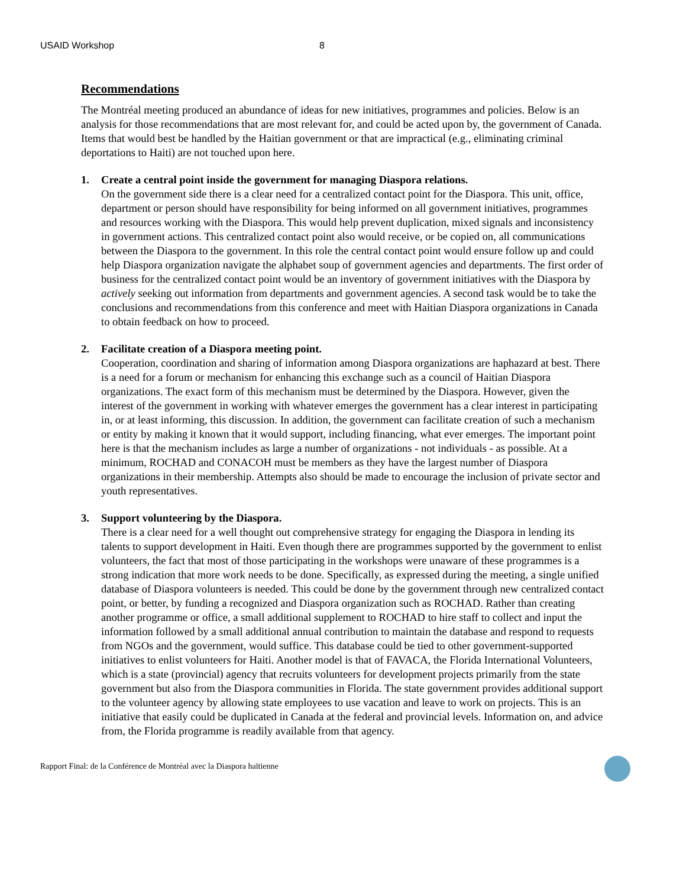USAID Workshop 8
Recommendations
The Montréal meeting produced an abundance of ideas for new initiatives, programmes and policies. Below is an analysis for those recommendations that are most relevant for, and could be acted upon by, the government of Canada. Items that would best be handled by the Haitian government or that are impractical (e.g., eliminating criminal deportations to Haiti) are not touched upon here.
1. Create a central point inside the government for managing Diaspora relations.
On the government side there is a clear need for a centralized contact point for the Diaspora. This unit, office, department or person should have responsibility for being informed on all government initiatives, programmes and resources working with the Diaspora. This would help prevent duplication, mixed signals and inconsistency in government actions. This centralized contact point also would receive, or be copied on, all communications between the Diaspora to the government. In this role the central contact point would ensure follow up and could help Diaspora organization navigate the alphabet soup of government agencies and departments. The first order of business for the centralized contact point would be an inventory of government initiatives with the Diaspora by actively seeking out information from departments and government agencies. A second task would be to take the conclusions and recommendations from this conference and meet with Haitian Diaspora organizations in Canada to obtain feedback on how to proceed.
2. Facilitate creation of a Diaspora meeting point.
Cooperation, coordination and sharing of information among Diaspora organizations are haphazard at best. There is a need for a forum or mechanism for enhancing this exchange such as a council of Haitian Diaspora organizations. The exact form of this mechanism must be determined by the Diaspora. However, given the interest of the government in working with whatever emerges the government has a clear interest in participating in, or at least informing, this discussion. In addition, the government can facilitate creation of such a mechanism or entity by making it known that it would support, including financing, what ever emerges. The important point here is that the mechanism includes as large a number of organizations - not individuals - as possible. At a minimum, ROCHAD and CONACOH must be members as they have the largest number of Diaspora organizations in their membership. Attempts also should be made to encourage the inclusion of private sector and youth representatives.
3. Support volunteering by the Diaspora.
There is a clear need for a well thought out comprehensive strategy for engaging the Diaspora in lending its talents to support development in Haiti. Even though there are programmes supported by the government to enlist volunteers, the fact that most of those participating in the workshops were unaware of these programmes is a strong indication that more work needs to be done. Specifically, as expressed during the meeting, a single unified database of Diaspora volunteers is needed. This could be done by the government through new centralized contact point, or better, by funding a recognized and Diaspora organization such as ROCHAD. Rather than creating another programme or office, a small additional supplement to ROCHAD to hire staff to collect and input the information followed by a small additional annual contribution to maintain the database and respond to requests from NGOs and the government, would suffice. This database could be tied to other government-supported initiatives to enlist volunteers for Haiti. Another model is that of FAVACA, the Florida International Volunteers, which is a state (provincial) agency that recruits volunteers for development projects primarily from the state government but also from the Diaspora communities in Florida. The state government provides additional support to the volunteer agency by allowing state employees to use vacation and leave to work on projects. This is an initiative that easily could be duplicated in Canada at the federal and provincial levels. Information on, and advice from, the Florida programme is readily available from that agency.
Rapport Final: de la Conférence de Montréal avec la Diaspora haïtienne